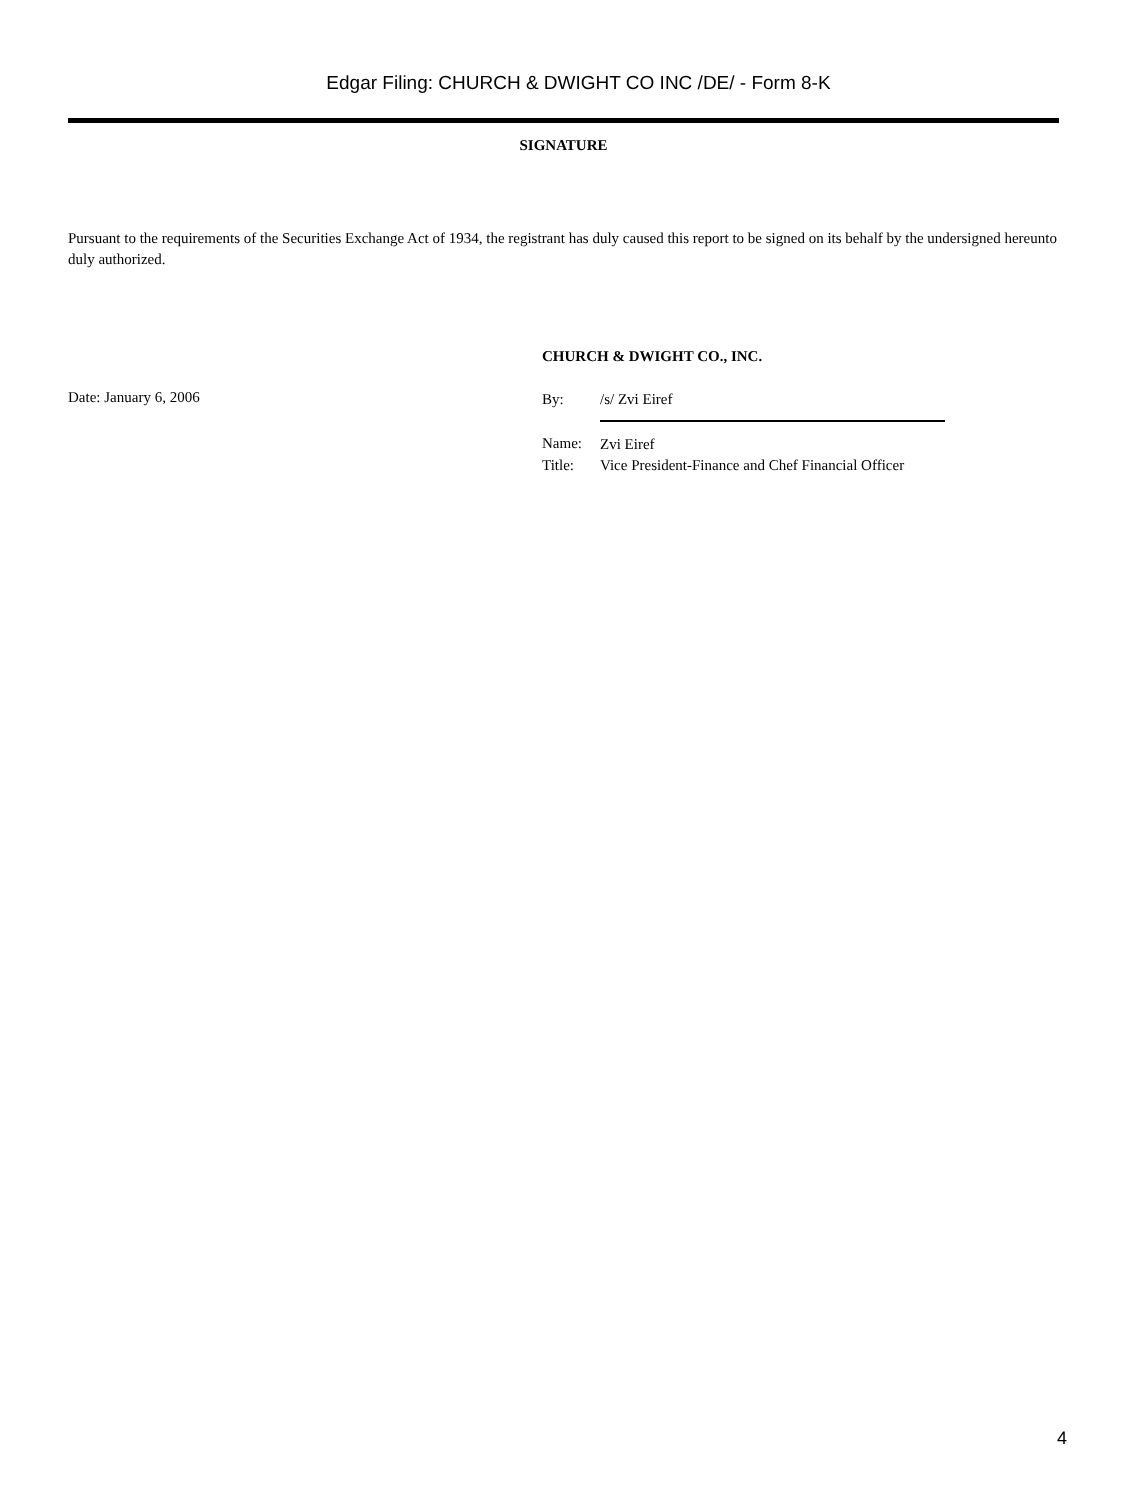Edgar Filing: CHURCH & DWIGHT CO INC /DE/ - Form 8-K
SIGNATURE
Pursuant to the requirements of the Securities Exchange Act of 1934, the registrant has duly caused this report to be signed on its behalf by the undersigned hereunto duly authorized.
CHURCH & DWIGHT CO., INC.
Date: January 6, 2006
| By: | /s/ Zvi Eiref |
| Name: | Zvi Eiref |
| Title: | Vice President-Finance and Chef Financial Officer |
4